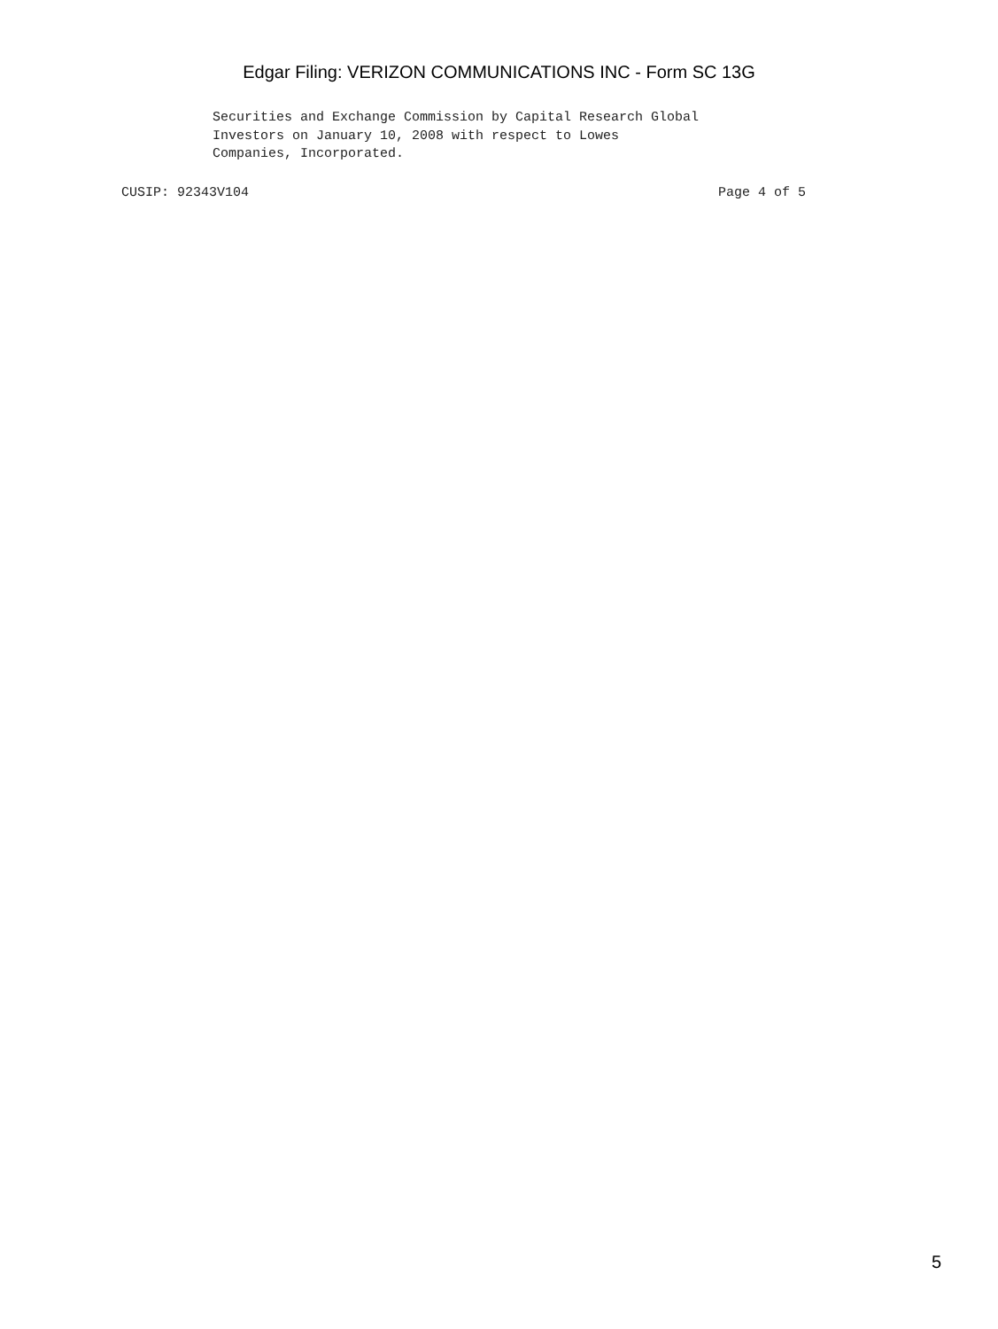Edgar Filing: VERIZON COMMUNICATIONS INC - Form SC 13G
Securities and Exchange Commission by Capital Research Global
Investors on January 10, 2008 with respect to Lowes
Companies, Incorporated.
CUSIP: 92343V104 Page 4 of 5
5